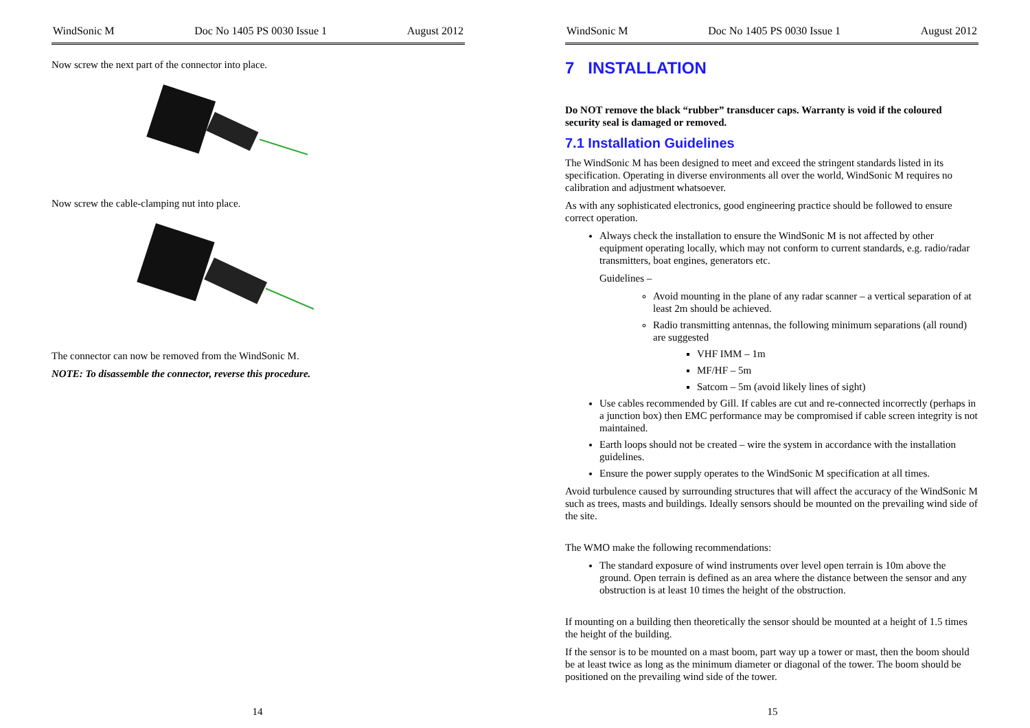WindSonic M Doc No 1405 PS 0030 Issue 1 August 2012
Now screw the next part of the connector into place.
Now screw the cable-clamping nut into place.
The connector can now be removed from the WindSonic M.
NOTE: To disassemble the connector, reverse this procedure.
14
WindSonic M Doc No 1405 PS 0030 Issue 1 August 2012
7 INSTALLATION
Do NOT remove the black “rubber” transducer caps. Warranty is void if the coloured security seal is damaged or removed.
7.1 Installation Guidelines
The WindSonic M has been designed to meet and exceed the stringent standards listed in its specification. Operating in diverse environments all over the world, WindSonic M requires no calibration and adjustment whatsoever.
As with any sophisticated electronics, good engineering practice should be followed to ensure correct operation.
Always check the installation to ensure the WindSonic M is not affected by other equipment operating locally, which may not conform to current standards, e.g. radio/radar transmitters, boat engines, generators etc.
Guidelines –
Avoid mounting in the plane of any radar scanner – a vertical separation of at least 2m should be achieved.
Radio transmitting antennas, the following minimum separations (all round) are suggested
VHF IMM – 1m
MF/HF – 5m
Satcom – 5m (avoid likely lines of sight)
Use cables recommended by Gill. If cables are cut and re-connected incorrectly (perhaps in a junction box) then EMC performance may be compromised if cable screen integrity is not maintained.
Earth loops should not be created – wire the system in accordance with the installation guidelines.
Ensure the power supply operates to the WindSonic M specification at all times.
Avoid turbulence caused by surrounding structures that will affect the accuracy of the WindSonic M such as trees, masts and buildings. Ideally sensors should be mounted on the prevailing wind side of the site.
The WMO make the following recommendations:
The standard exposure of wind instruments over level open terrain is 10m above the ground. Open terrain is defined as an area where the distance between the sensor and any obstruction is at least 10 times the height of the obstruction.
If mounting on a building then theoretically the sensor should be mounted at a height of 1.5 times the height of the building.
If the sensor is to be mounted on a mast boom, part way up a tower or mast, then the boom should be at least twice as long as the minimum diameter or diagonal of the tower. The boom should be positioned on the prevailing wind side of the tower.
15